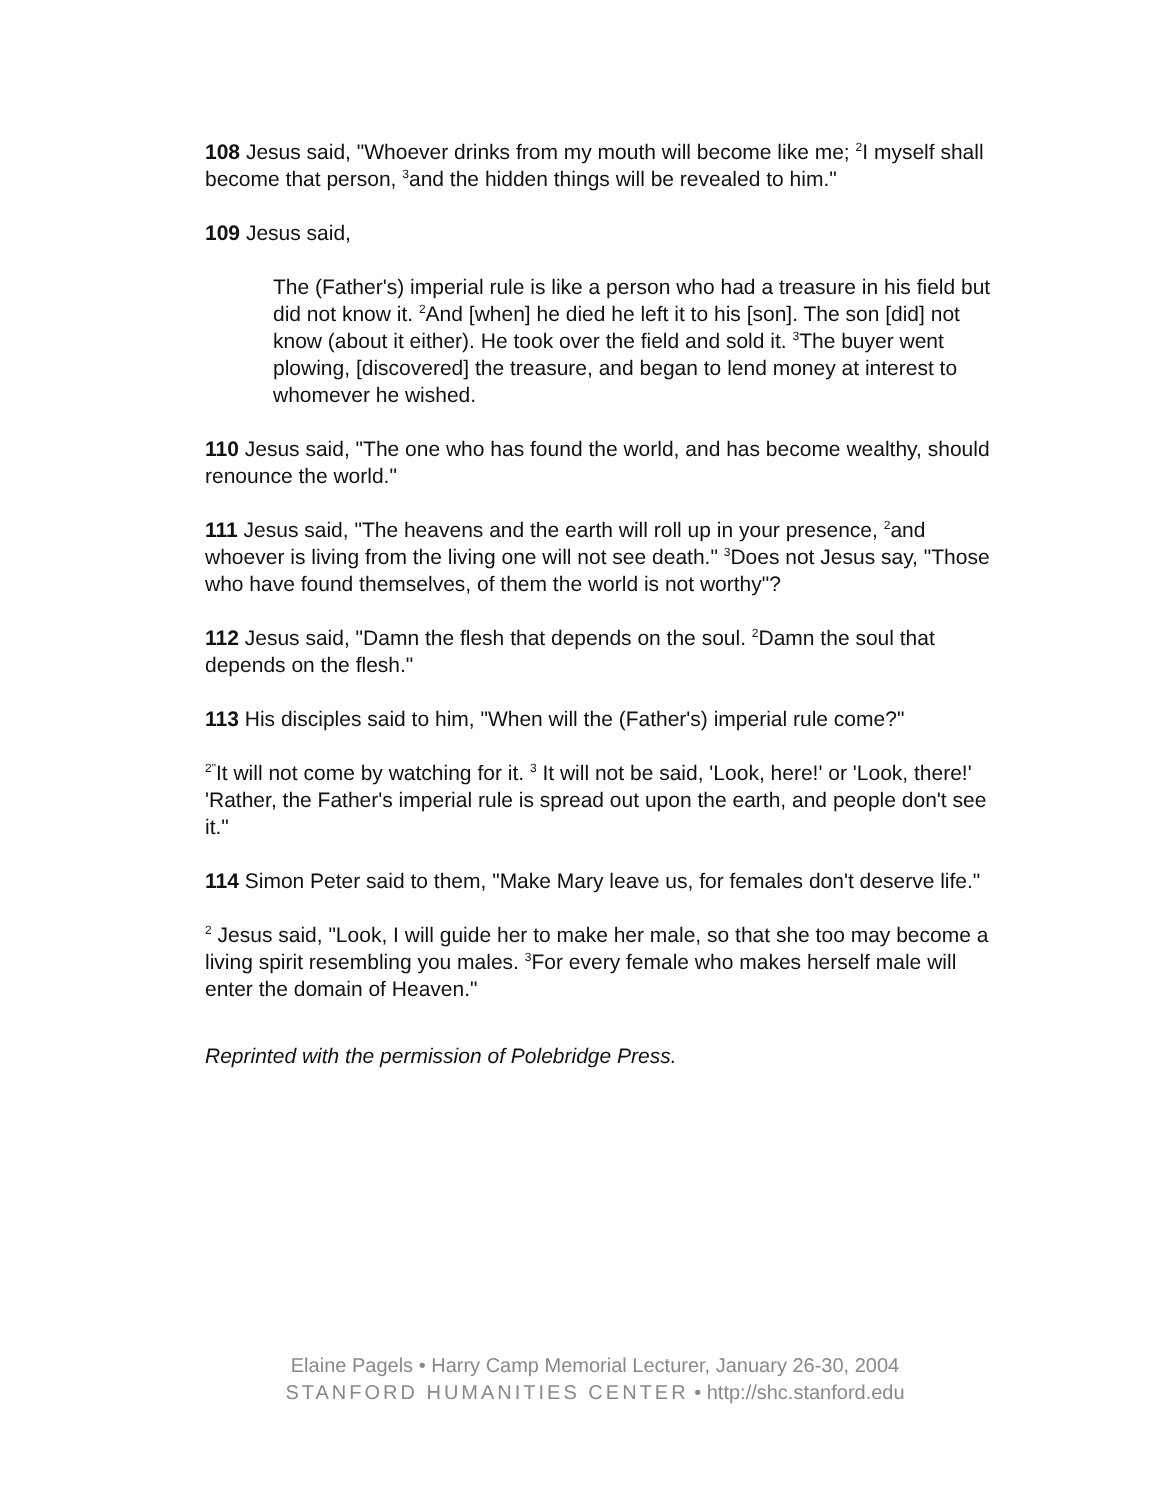108 Jesus said, "Whoever drinks from my mouth will become like me; <sup>2</sup>I myself shall become that person, <sup>3</sup>and the hidden things will be revealed to him."
109 Jesus said,
The (Father's) imperial rule is like a person who had a treasure in his field but did not know it. <sup>2</sup>And [when] he died he left it to his [son]. The son [did] not know (about it either). He took over the field and sold it. <sup>3</sup>The buyer went plowing, [discovered] the treasure, and began to lend money at interest to whomever he wished.
110 Jesus said, "The one who has found the world, and has become wealthy, should renounce the world."
111 Jesus said, "The heavens and the earth will roll up in your presence, <sup>2</sup>and whoever is living from the living one will not see death." <sup>3</sup>Does not Jesus say, "Those who have found themselves, of them the world is not worthy"?
112 Jesus said, "Damn the flesh that depends on the soul. <sup>2</sup>Damn the soul that depends on the flesh."
113 His disciples said to him, "When will the (Father's) imperial rule come?"
<sup>2"</sup>It will not come by watching for it. <sup>3</sup> It will not be said, 'Look, here!' or 'Look, there!' 'Rather, the Father's imperial rule is spread out upon the earth, and people don't see it."
114 Simon Peter said to them, "Make Mary leave us, for females don't deserve life."
<sup>2</sup> Jesus said, "Look, I will guide her to make her male, so that she too may become a living spirit resembling you males. <sup>3</sup>For every female who makes herself male will enter the domain of Heaven."
Reprinted with the permission of Polebridge Press.
Elaine Pagels • Harry Camp Memorial Lecturer, January 26-30, 2004
STANFORD HUMANITIES CENTER • http://shc.stanford.edu